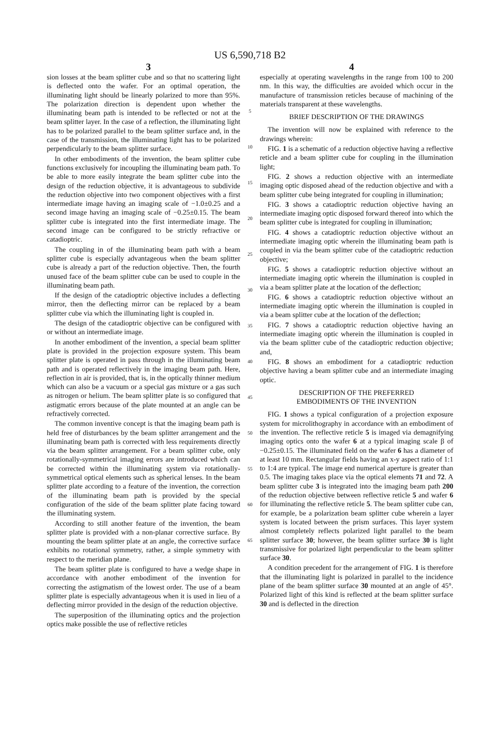US 6,590,718 B2
3 4
sion losses at the beam splitter cube and so that no scattering light is deflected onto the wafer. For an optimal operation, the illuminating light should be linearly polarized to more than 95%. The polarization direction is dependent upon whether the illuminating beam path is intended to be reflected or not at the beam splitter layer. In the case of a reflection, the illuminating light has to be polarized parallel to the beam splitter surface and, in the case of the transmission, the illuminating light has to be polarized perpendicularly to the beam splitter surface.
In other embodiments of the invention, the beam splitter cube functions exclusively for incoupling the illuminating beam path. To be able to more easily integrate the beam splitter cube into the design of the reduction objective, it is advantageous to subdivide the reduction objective into two component objectives with a first intermediate image having an imaging scale of −1.0±0.25 and a second image having an imaging scale of −0.25±0.15. The beam splitter cube is integrated into the first intermediate image. The second image can be configured to be strictly refractive or catadioptric.
The coupling in of the illuminating beam path with a beam splitter cube is especially advantageous when the beam splitter cube is already a part of the reduction objective. Then, the fourth unused face of the beam splitter cube can be used to couple in the illuminating beam path.
If the design of the catadioptric objective includes a deflecting mirror, then the deflecting mirror can be replaced by a beam splitter cube via which the illuminating light is coupled in.
The design of the catadioptric objective can be configured with or without an intermediate image.
In another embodiment of the invention, a special beam splitter plate is provided in the projection exposure system. This beam splitter plate is operated in pass through in the illuminating beam path and is operated reflectively in the imaging beam path. Here, reflection in air is provided, that is, in the optically thinner medium which can also be a vacuum or a special gas mixture or a gas such as nitrogen or helium. The beam splitter plate is so configured that astigmatic errors because of the plate mounted at an angle can be refractively corrected.
The common inventive concept is that the imaging beam path is held free of disturbances by the beam splitter arrangement and the illuminating beam path is corrected with less requirements directly via the beam splitter arrangement. For a beam splitter cube, only rotationally-symmetrical imaging errors are introduced which can be corrected within the illuminating system via rotationally-symmetrical optical elements such as spherical lenses. In the beam splitter plate according to a feature of the invention, the correction of the illuminating beam path is provided by the special configuration of the side of the beam splitter plate facing toward the illuminating system.
According to still another feature of the invention, the beam splitter plate is provided with a non-planar corrective surface. By mounting the beam splitter plate at an angle, the corrective surface exhibits no rotational symmetry, rather, a simple symmetry with respect to the meridian plane.
The beam splitter plate is configured to have a wedge shape in accordance with another embodiment of the invention for correcting the astigmatism of the lowest order. The use of a beam splitter plate is especially advantageous when it is used in lieu of a deflecting mirror provided in the design of the reduction objective.
The superposition of the illuminating optics and the projection optics make possible the use of reflective reticles
5
10
15
20
25
30
35
40
45
50
55
60
65
especially at operating wavelengths in the range from 100 to 200 nm. In this way, the difficulties are avoided which occur in the manufacture of transmission reticles because of machining of the materials transparent at these wavelengths.
BRIEF DESCRIPTION OF THE DRAWINGS
The invention will now be explained with reference to the drawings wherein:
FIG. 1 is a schematic of a reduction objective having a reflective reticle and a beam splitter cube for coupling in the illumination light;
FIG. 2 shows a reduction objective with an intermediate imaging optic disposed ahead of the reduction objective and with a beam splitter cube being integrated for coupling in illumination;
FIG. 3 shows a catadioptric reduction objective having an intermediate imaging optic disposed forward thereof into which the beam splitter cube is integrated for coupling in illumination;
FIG. 4 shows a catadioptric reduction objective without an intermediate imaging optic wherein the illuminating beam path is coupled in via the beam splitter cube of the catadioptric reduction objective;
FIG. 5 shows a catadioptric reduction objective without an intermediate imaging optic wherein the illumination is coupled in via a beam splitter plate at the location of the deflection;
FIG. 6 shows a catadioptric reduction objective without an intermediate imaging optic wherein the illumination is coupled in via a beam splitter cube at the location of the deflection;
FIG. 7 shows a catadioptric reduction objective having an intermediate imaging optic wherein the illumination is coupled in via the beam splitter cube of the catadioptric reduction objective; and,
FIG. 8 shows an embodiment for a catadioptric reduction objective having a beam splitter cube and an intermediate imaging optic.
DESCRIPTION OF THE PREFERRED
EMBODIMENTS OF THE INVENTION
FIG. 1 shows a typical configuration of a projection exposure system for microlithography in accordance with an embodiment of the invention. The reflective reticle 5 is imaged via demagnifying imaging optics onto the wafer 6 at a typical imaging scale β of −0.25±0.15. The illuminated field on the wafer 6 has a diameter of at least 10 mm. Rectangular fields having an x-y aspect ratio of 1:1 to 1:4 are typical. The image end numerical aperture is greater than 0.5. The imaging takes place via the optical elements 71 and 72. A beam splitter cube 3 is integrated into the imaging beam path 200 of the reduction objective between reflective reticle 5 and wafer 6 for illuminating the reflective reticle 5. The beam splitter cube can, for example, be a polarization beam splitter cube wherein a layer system is located between the prism surfaces. This layer system almost completely reflects polarized light parallel to the beam splitter surface 30; however, the beam splitter surface 30 is light transmissive for polarized light perpendicular to the beam splitter surface 30.
A condition precedent for the arrangement of FIG. 1 is therefore that the illuminating light is polarized in parallel to the incidence plane of the beam splitter surface 30 mounted at an angle of 45°. Polarized light of this kind is reflected at the beam splitter surface 30 and is deflected in the direction